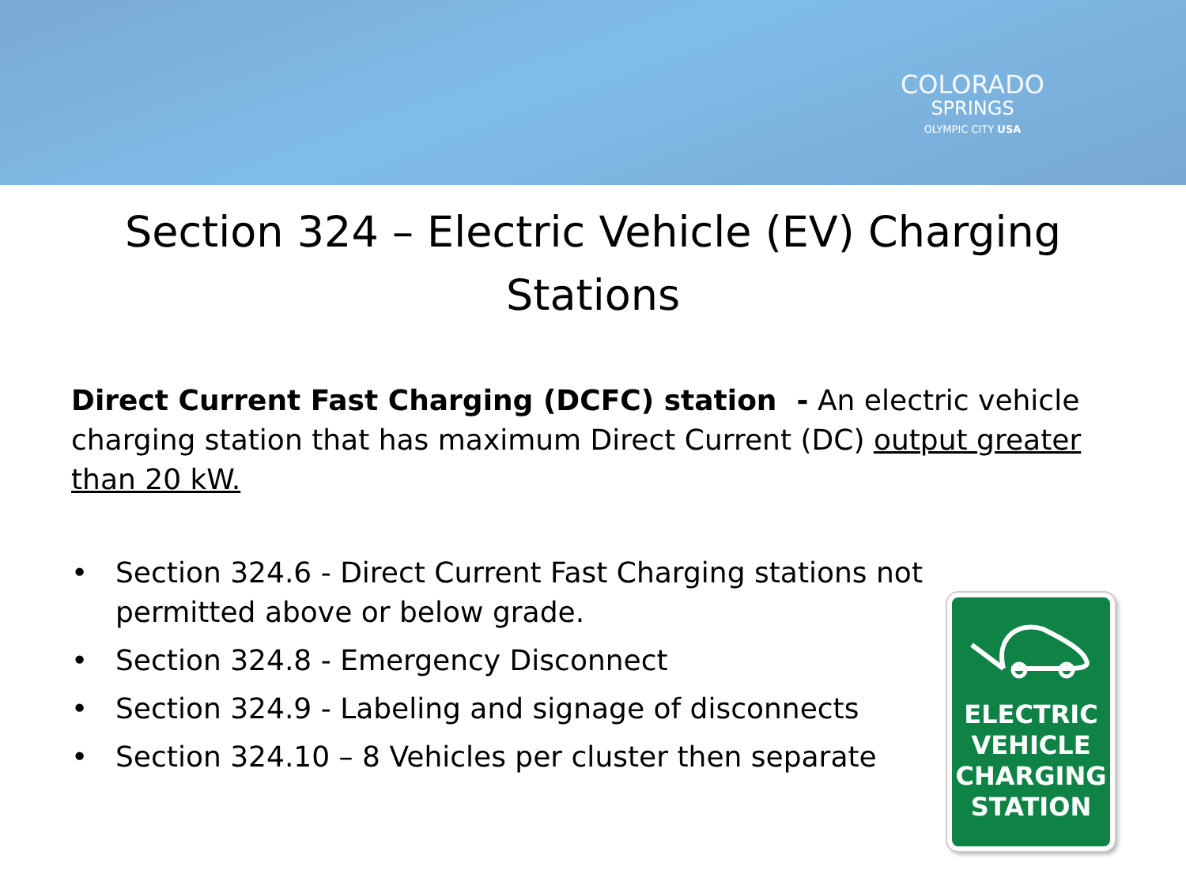COLORADO
SPRINGS
OLYMPIC CITY USA
Section 324 – Electric Vehicle (EV) Charging Stations
Direct Current Fast Charging (DCFC) station - An electric vehicle charging station that has maximum Direct Current (DC) output greater than 20 kW.
• Section 324.6 - Direct Current Fast Charging stations not permitted above or below grade.
• Section 324.8 - Emergency Disconnect
• Section 324.9 - Labeling and signage of disconnects
• Section 324.10 – 8 Vehicles per cluster then separate
ELECTRIC
VEHICLE
CHARGING
STATION